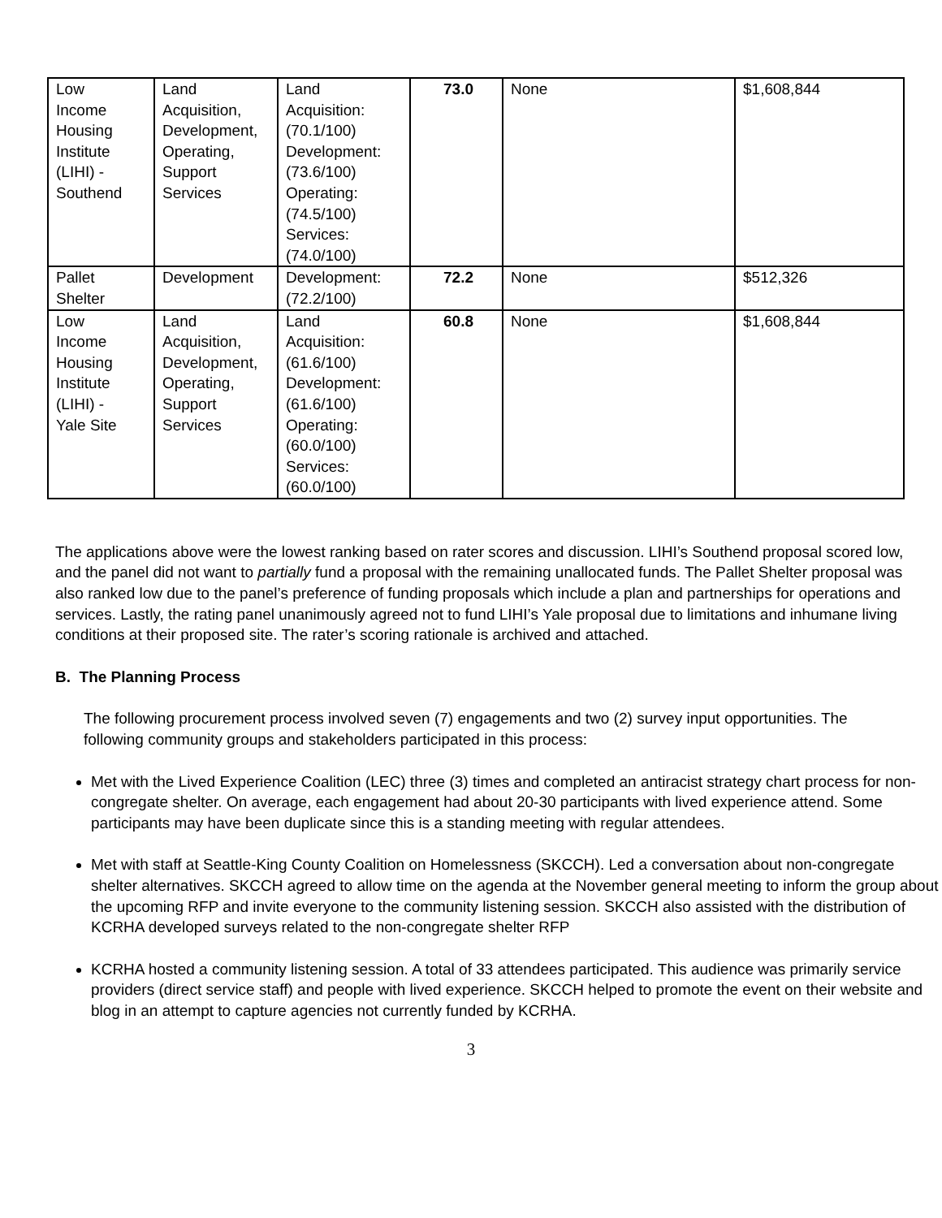| Low Income Housing Institute (LIHI) - Southend | Land Acquisition, Development, Operating, Support Services | Land Acquisition: (70.1/100) Development: (73.6/100) Operating: (74.5/100) Services: (74.0/100) | 73.0 | None | $1,608,844 |
| Pallet Shelter | Development | Development: (72.2/100) | 72.2 | None | $512,326 |
| Low Income Housing Institute (LIHI) - Yale Site | Land Acquisition, Development, Operating, Support Services | Land Acquisition: (61.6/100) Development: (61.6/100) Operating: (60.0/100) Services: (60.0/100) | 60.8 | None | $1,608,844 |
The applications above were the lowest ranking based on rater scores and discussion. LIHI’s Southend proposal scored low, and the panel did not want to partially fund a proposal with the remaining unallocated funds. The Pallet Shelter proposal was also ranked low due to the panel’s preference of funding proposals which include a plan and partnerships for operations and services. Lastly, the rating panel unanimously agreed not to fund LIHI’s Yale proposal due to limitations and inhumane living conditions at their proposed site. The rater’s scoring rationale is archived and attached.
B. The Planning Process
The following procurement process involved seven (7) engagements and two (2) survey input opportunities. The following community groups and stakeholders participated in this process:
Met with the Lived Experience Coalition (LEC) three (3) times and completed an antiracist strategy chart process for non-congregate shelter. On average, each engagement had about 20-30 participants with lived experience attend. Some participants may have been duplicate since this is a standing meeting with regular attendees.
Met with staff at Seattle-King County Coalition on Homelessness (SKCCH). Led a conversation about non-congregate shelter alternatives. SKCCH agreed to allow time on the agenda at the November general meeting to inform the group about the upcoming RFP and invite everyone to the community listening session. SKCCH also assisted with the distribution of KCRHA developed surveys related to the non-congregate shelter RFP
KCRHA hosted a community listening session. A total of 33 attendees participated. This audience was primarily service providers (direct service staff) and people with lived experience. SKCCH helped to promote the event on their website and blog in an attempt to capture agencies not currently funded by KCRHA.
3